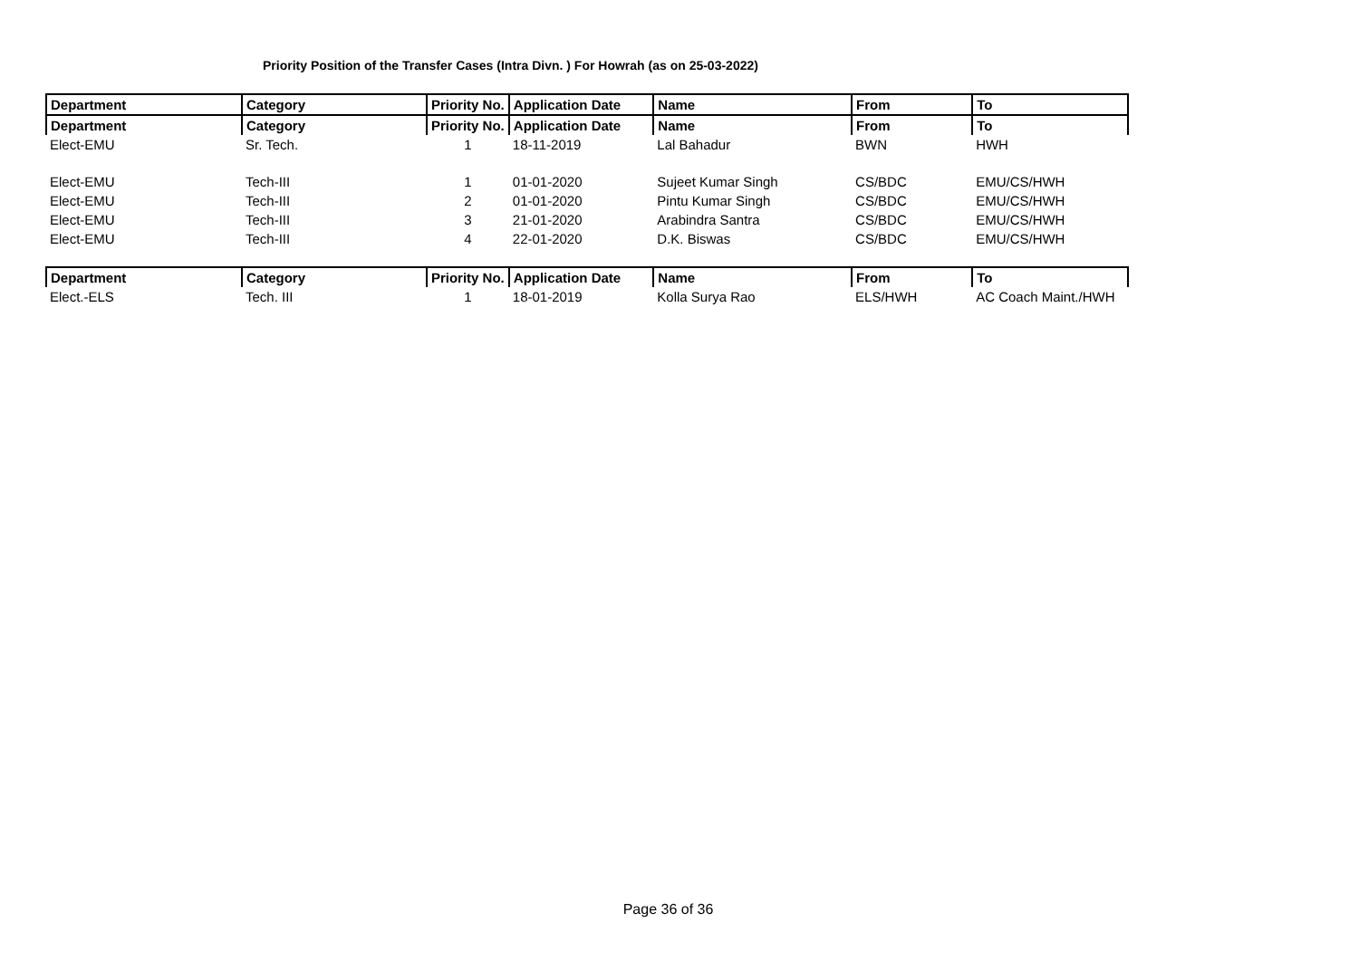Priority Position of the Transfer Cases (Intra Divn. ) For Howrah (as on 25-03-2022)
| Department | Category | Priority No. | Application Date | Name | From | To |
| --- | --- | --- | --- | --- | --- | --- |
| Department | Category | Priority No. | Application Date | Name | From | To |
| Elect-EMU | Sr. Tech. | 1 | 18-11-2019 | Lal Bahadur | BWN | HWH |
| Elect-EMU | Tech-III | 1 | 01-01-2020 | Sujeet Kumar Singh | CS/BDC | EMU/CS/HWH |
| Elect-EMU | Tech-III | 2 | 01-01-2020 | Pintu Kumar Singh | CS/BDC | EMU/CS/HWH |
| Elect-EMU | Tech-III | 3 | 21-01-2020 | Arabindra Santra | CS/BDC | EMU/CS/HWH |
| Elect-EMU | Tech-III | 4 | 22-01-2020 | D.K. Biswas | CS/BDC | EMU/CS/HWH |
| Department | Category | Priority No. | Application Date | Name | From | To |
| Elect.-ELS | Tech. III | 1 | 18-01-2019 | Kolla Surya Rao | ELS/HWH | AC Coach Maint./HWH |
Page 36 of 36